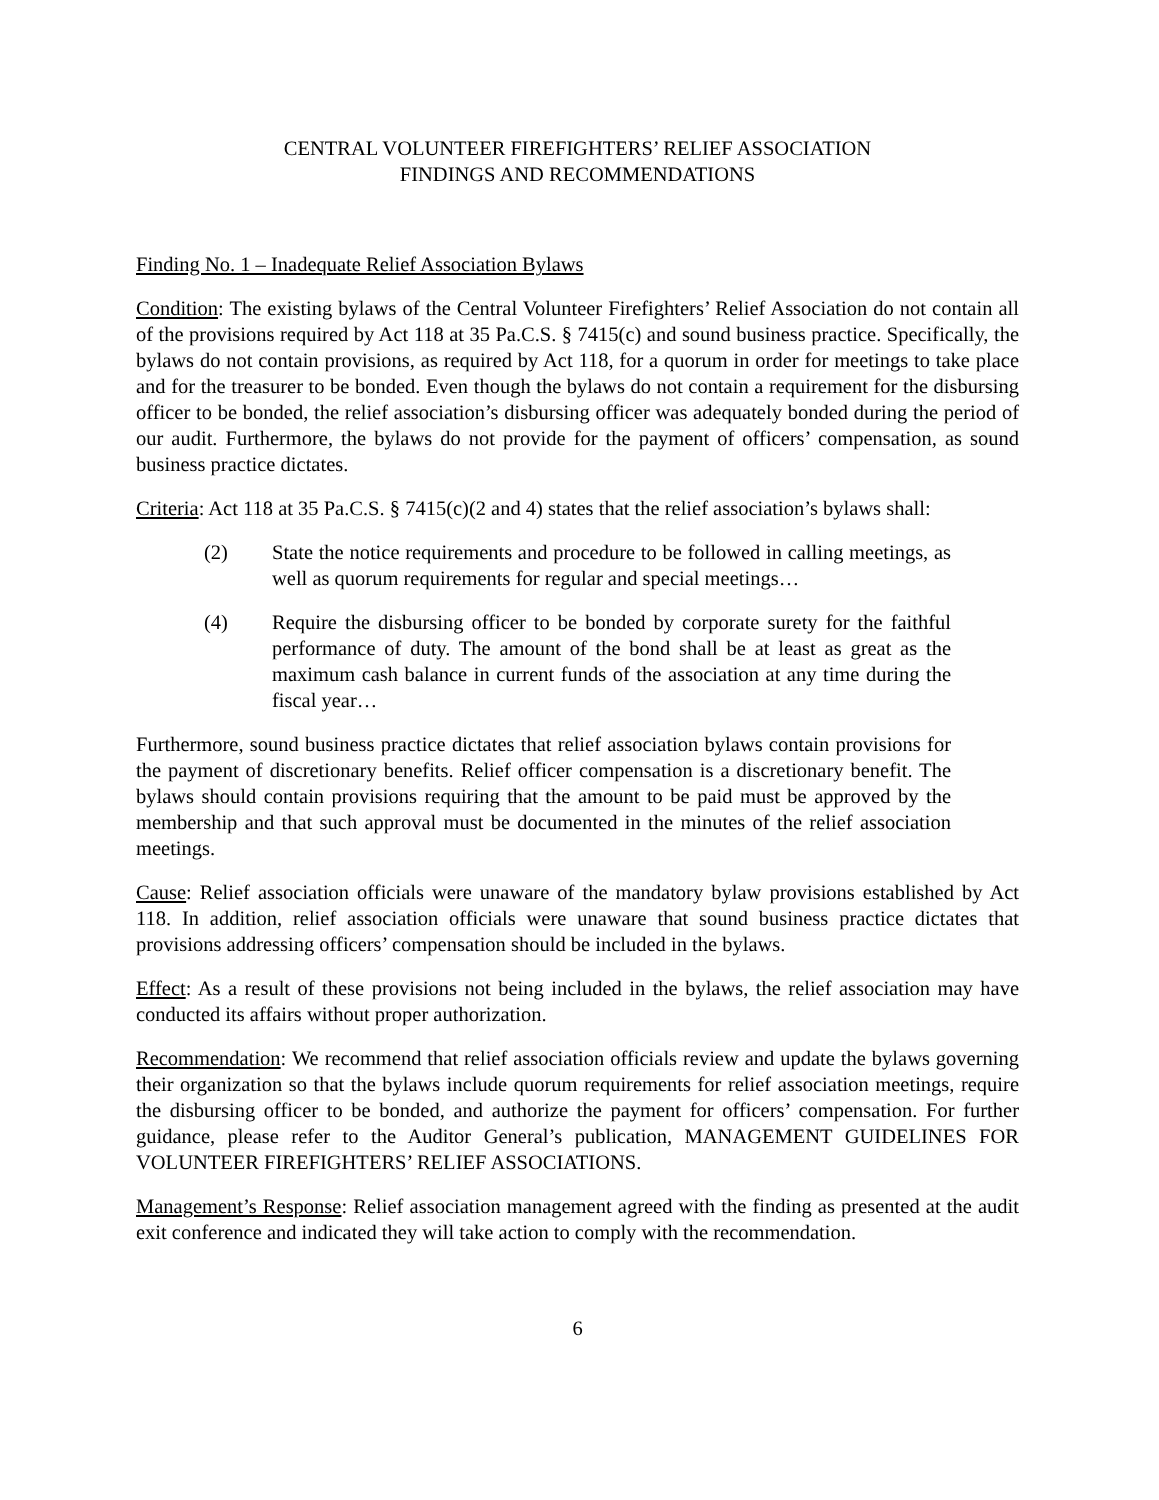CENTRAL VOLUNTEER FIREFIGHTERS’ RELIEF ASSOCIATION
FINDINGS AND RECOMMENDATIONS
Finding No. 1 – Inadequate Relief Association Bylaws
Condition: The existing bylaws of the Central Volunteer Firefighters’ Relief Association do not contain all of the provisions required by Act 118 at 35 Pa.C.S. § 7415(c) and sound business practice. Specifically, the bylaws do not contain provisions, as required by Act 118, for a quorum in order for meetings to take place and for the treasurer to be bonded. Even though the bylaws do not contain a requirement for the disbursing officer to be bonded, the relief association’s disbursing officer was adequately bonded during the period of our audit. Furthermore, the bylaws do not provide for the payment of officers’ compensation, as sound business practice dictates.
Criteria: Act 118 at 35 Pa.C.S. § 7415(c)(2 and 4) states that the relief association’s bylaws shall:
(2) State the notice requirements and procedure to be followed in calling meetings, as well as quorum requirements for regular and special meetings…
(4) Require the disbursing officer to be bonded by corporate surety for the faithful performance of duty. The amount of the bond shall be at least as great as the maximum cash balance in current funds of the association at any time during the fiscal year…
Furthermore, sound business practice dictates that relief association bylaws contain provisions for the payment of discretionary benefits. Relief officer compensation is a discretionary benefit. The bylaws should contain provisions requiring that the amount to be paid must be approved by the membership and that such approval must be documented in the minutes of the relief association meetings.
Cause: Relief association officials were unaware of the mandatory bylaw provisions established by Act 118. In addition, relief association officials were unaware that sound business practice dictates that provisions addressing officers’ compensation should be included in the bylaws.
Effect: As a result of these provisions not being included in the bylaws, the relief association may have conducted its affairs without proper authorization.
Recommendation: We recommend that relief association officials review and update the bylaws governing their organization so that the bylaws include quorum requirements for relief association meetings, require the disbursing officer to be bonded, and authorize the payment for officers’ compensation. For further guidance, please refer to the Auditor General’s publication, MANAGEMENT GUIDELINES FOR VOLUNTEER FIREFIGHTERS’ RELIEF ASSOCIATIONS.
Management’s Response: Relief association management agreed with the finding as presented at the audit exit conference and indicated they will take action to comply with the recommendation.
6